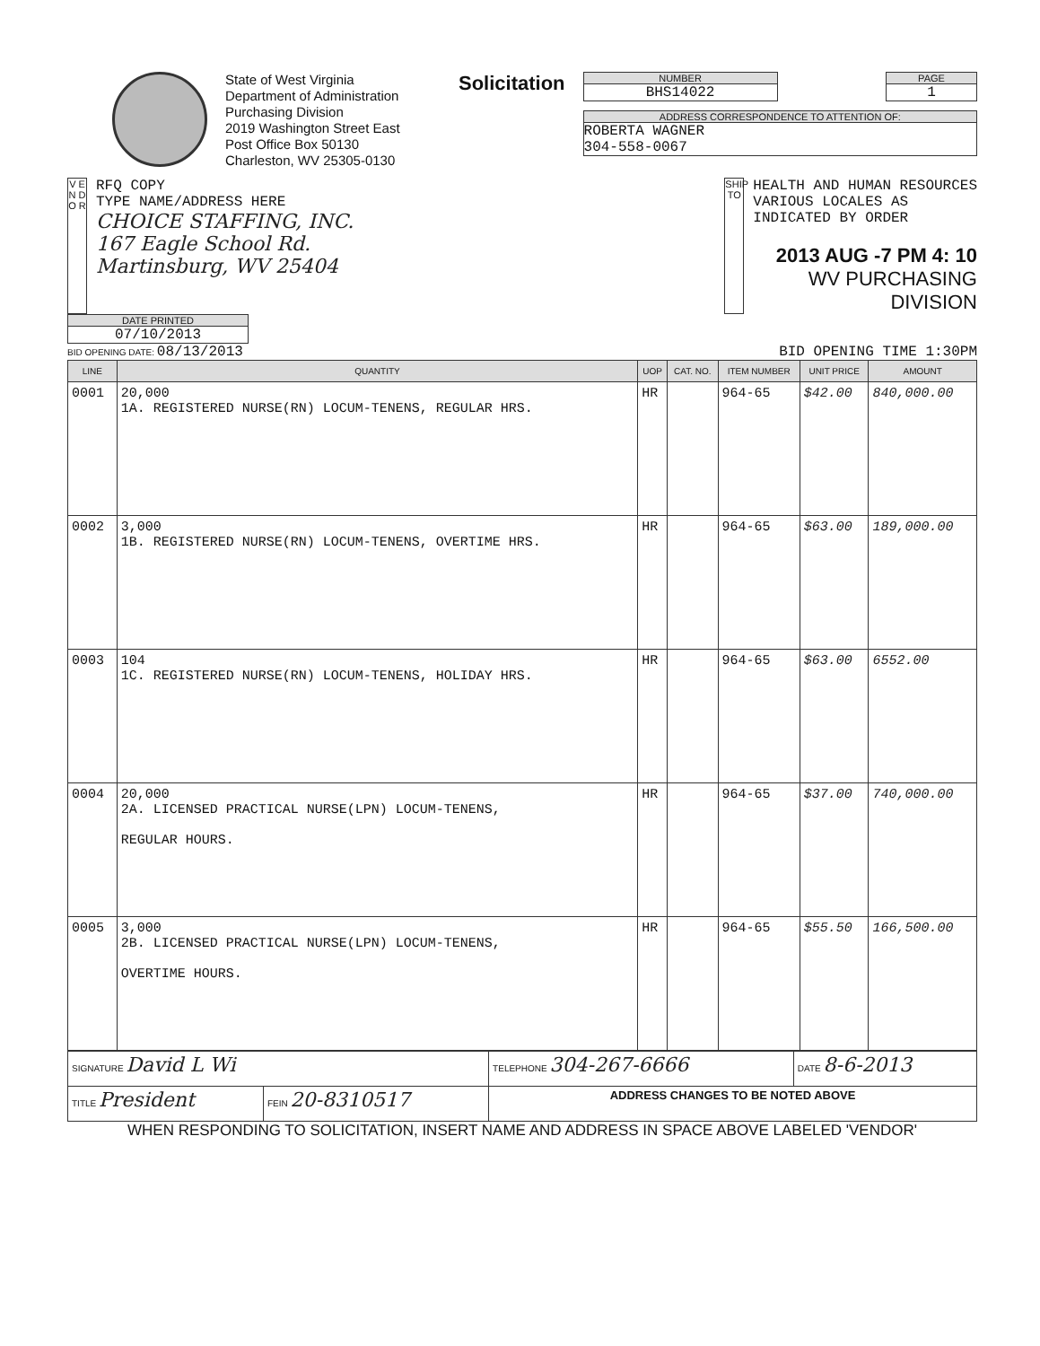State of West Virginia
Department of Administration
Purchasing Division
2019 Washington Street East
Post Office Box 50130
Charleston, WV 25305-0130
Solicitation
NUMBER
BHS14022
PAGE
1
ADDRESS CORRESPONDENCE TO ATTENTION OF:
ROBERTA WAGNER
304-558-0067
V E N D O R
RFQ COPY
TYPE NAME/ADDRESS HERE
CHOICE STAFFING, INC.
167 Eagle School Rd.
Martinsburg, WV 25404
SHIP TO
HEALTH AND HUMAN RESOURCES
VARIOUS LOCALES AS
INDICATED BY ORDER
2013 AUG -7 PM 4: 10
WV PURCHASING
DIVISION
DATE PRINTED
07/10/2013
BID OPENING DATE: 08/13/2013 BID OPENING TIME 1:30PM
| LINE | QUANTITY | UOP | CAT. NO. | ITEM NUMBER | UNIT PRICE | AMOUNT |
| --- | --- | --- | --- | --- | --- | --- |
| 0001 | 20,000 1A. REGISTERED NURSE(RN) LOCUM-TENENS, REGULAR HRS. | HR | | 964-65 | $42.00 | 840,000.00 |
| 0002 | 3,000 1B. REGISTERED NURSE(RN) LOCUM-TENENS, OVERTIME HRS. | HR | | 964-65 | $63.00 | 189,000.00 |
| 0003 | 104 1C. REGISTERED NURSE(RN) LOCUM-TENENS, HOLIDAY HRS. | HR | | 964-65 | $63.00 | 6552.00 |
| 0004 | 20,000 2A. LICENSED PRACTICAL NURSE(LPN) LOCUM-TENENS, REGULAR HOURS. | HR | | 964-65 | $37.00 | 740,000.00 |
| 0005 | 3,000 2B. LICENSED PRACTICAL NURSE(LPN) LOCUM-TENENS, OVERTIME HOURS. | HR | | 964-65 | $55.50 | 166,500.00 |
| SIGNATURE David L Wi | | TELEPHONE 304-267-6666 | DATE 8-6-2013 |
| TITLE President | FEIN 20-8310517 | ADDRESS CHANGES TO BE NOTED ABOVE | |
WHEN RESPONDING TO SOLICITATION, INSERT NAME AND ADDRESS IN SPACE ABOVE LABELED 'VENDOR'